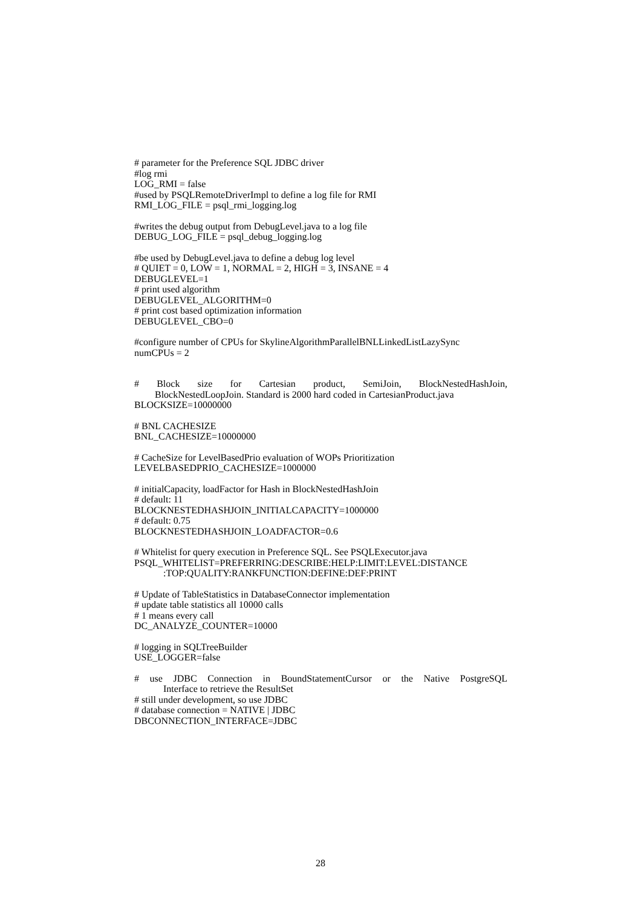# parameter for the Preference SQL JDBC driver
#log rmi
LOG_RMI = false
#used by PSQLRemoteDriverImpl to define a log file for RMI
RMI_LOG_FILE = psql_rmi_logging.log
#writes the debug output from DebugLevel.java to a log file
DEBUG_LOG_FILE = psql_debug_logging.log
#be used by DebugLevel.java to define a debug log level
# QUIET = 0, LOW = 1, NORMAL = 2, HIGH = 3, INSANE = 4
DEBUGLEVEL=1
# print used algorithm
DEBUGLEVEL_ALGORITHM=0
# print cost based optimization information
DEBUGLEVEL_CBO=0
#configure number of CPUs for SkylineAlgorithmParallelBNLLinkedListLazySync
numCPUs = 2
# Block size for Cartesian product, SemiJoin, BlockNestedHashJoin,
BlockNestedLoopJoin. Standard is 2000 hard coded in CartesianProduct.java
BLOCKSIZE=10000000
# BNL CACHESIZE
BNL_CACHESIZE=10000000
# CacheSize for LevelBasedPrio evaluation of WOPs Prioritization
LEVELBASEDPRIO_CACHESIZE=1000000
# initialCapacity, loadFactor for Hash in BlockNestedHashJoin
# default: 11
BLOCKNESTEDHASHJOIN_INITIALCAPACITY=1000000
# default: 0.75
BLOCKNESTEDHASHJOIN_LOADFACTOR=0.6
# Whitelist for query execution in Preference SQL. See PSQLExecutor.java
PSQL_WHITELIST=PREFERRING:DESCRIBE:HELP:LIMIT:LEVEL:DISTANCE:TOP:QUALITY:RANKFUNCTION:DEFINE:DEF:PRINT
# Update of TableStatistics in DatabaseConnector implementation
# update table statistics all 10000 calls
# 1 means every call
DC_ANALYZE_COUNTER=10000
# logging in SQLTreeBuilder
USE_LOGGER=false
# use JDBC Connection in BoundStatementCursor or the Native PostgreSQL
Interface to retrieve the ResultSet
# still under development, so use JDBC
# database connection = NATIVE | JDBC
DBCONNECTION_INTERFACE=JDBC
28